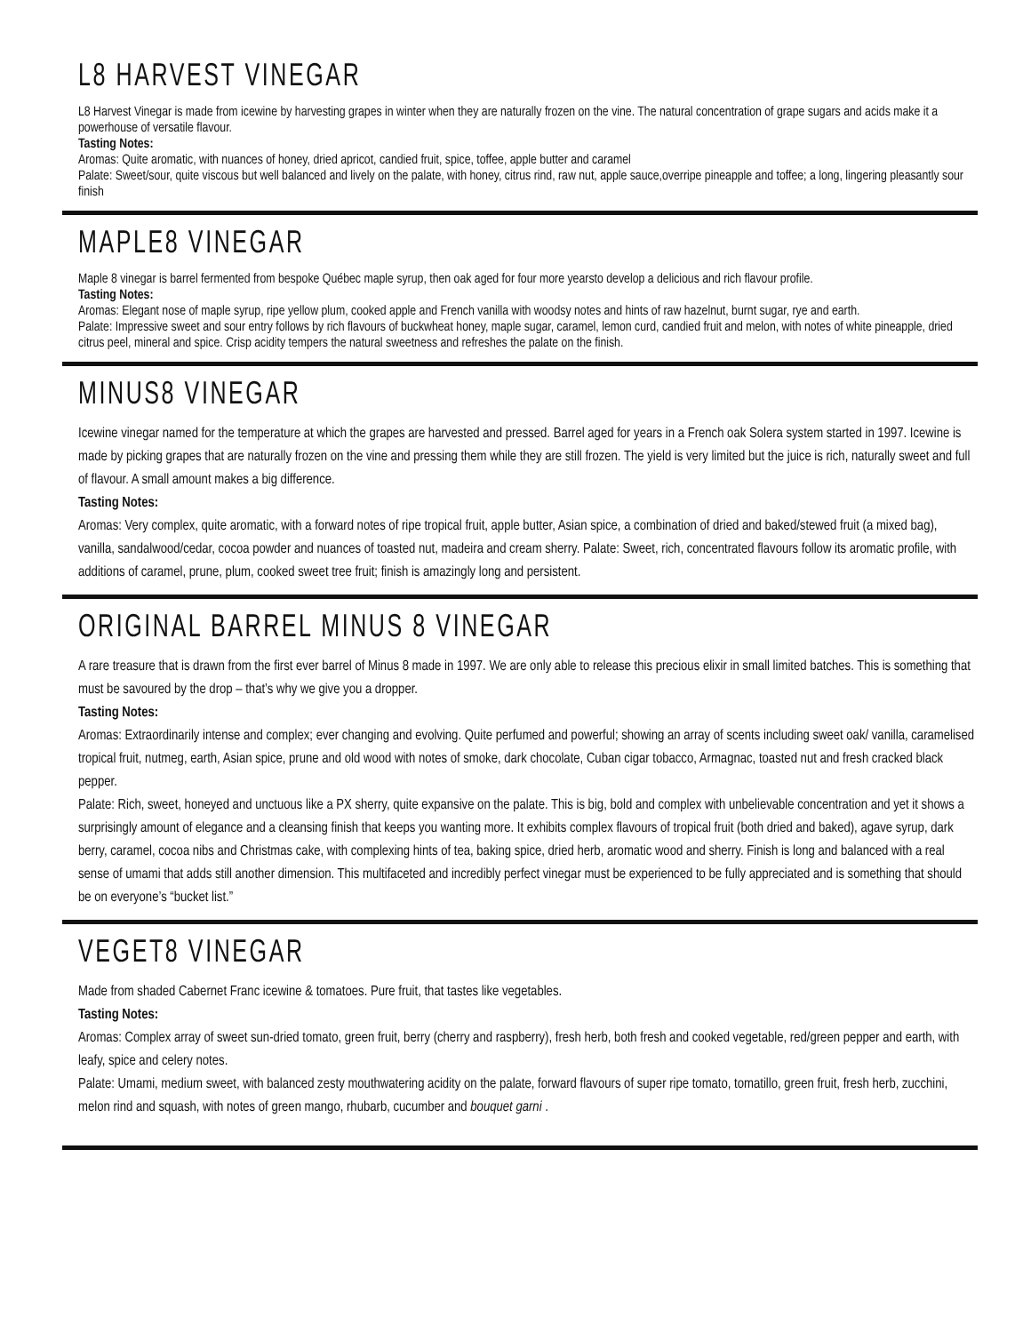L8 HARVEST VINEGAR
L8 Harvest Vinegar is made from icewine by harvesting grapes in winter when they are naturally frozen on the vine. The natural concentration of grape sugars and acids make it a powerhouse of versatile flavour.
Tasting Notes:
Aromas: Quite aromatic, with nuances of honey, dried apricot, candied fruit, spice, toffee, apple butter and caramel
Palate: Sweet/sour, quite viscous but well balanced and lively on the palate, with honey, citrus rind, raw nut, apple sauce,overripe pineapple and toffee; a long, lingering pleasantly sour finish
MAPLE8 VINEGAR
Maple 8 vinegar is barrel fermented from bespoke Québec maple syrup, then oak aged for four more yearsto develop a delicious and rich flavour profile.
Tasting Notes:
Aromas: Elegant nose of maple syrup, ripe yellow plum, cooked apple and French vanilla with woodsy notes and hints of raw hazelnut, burnt sugar, rye and earth.
Palate: Impressive sweet and sour entry follows by rich flavours of buckwheat honey, maple sugar, caramel, lemon curd, candied fruit and melon, with notes of white pineapple, dried citrus peel, mineral and spice. Crisp acidity tempers the natural sweetness and refreshes the palate on the finish.
MINUS8 VINEGAR
Icewine vinegar named for the temperature at which the grapes are harvested and pressed. Barrel aged for years in a French oak Solera system started in 1997. Icewine is made by picking grapes that are naturally frozen on the vine and pressing them while they are still frozen. The yield is very limited but the juice is rich, naturally sweet and full of flavour. A small amount makes a big difference.
Tasting Notes:
Aromas: Very complex, quite aromatic, with a forward notes of ripe tropical fruit, apple butter, Asian spice, a combination of dried and baked/stewed fruit (a mixed bag), vanilla, sandalwood/cedar, cocoa powder and nuances of toasted nut, madeira and cream sherry. Palate: Sweet, rich, concentrated flavours follow its aromatic profile, with additions of caramel, prune, plum, cooked sweet tree fruit; finish is amazingly long and persistent.
ORIGINAL BARREL MINUS 8 VINEGAR
A rare treasure that is drawn from the first ever barrel of Minus 8 made in 1997. We are only able to release this precious elixir in small limited batches. This is something that must be savoured by the drop – that’s why we give you a dropper.
Tasting Notes:
Aromas: Extraordinarily intense and complex; ever changing and evolving. Quite perfumed and powerful; showing an array of scents including sweet oak/ vanilla, caramelised tropical fruit, nutmeg, earth, Asian spice, prune and old wood with notes of smoke, dark chocolate, Cuban cigar tobacco, Armagnac, toasted nut and fresh cracked black pepper.
Palate: Rich, sweet, honeyed and unctuous like a PX sherry, quite expansive on the palate. This is big, bold and complex with unbelievable concentration and yet it shows a surprisingly amount of elegance and a cleansing finish that keeps you wanting more. It exhibits complex flavours of tropical fruit (both dried and baked), agave syrup, dark berry, caramel, cocoa nibs and Christmas cake, with complexing hints of tea, baking spice, dried herb, aromatic wood and sherry. Finish is long and balanced with a real sense of umami that adds still another dimension. This multifaceted and incredibly perfect vinegar must be experienced to be fully appreciated and is something that should be on everyone’s “bucket list.”
VEGET8 VINEGAR
Made from shaded Cabernet Franc icewine & tomatoes. Pure fruit, that tastes like vegetables.
Tasting Notes:
Aromas: Complex array of sweet sun-dried tomato, green fruit, berry (cherry and raspberry), fresh herb, both fresh and cooked vegetable, red/green pepper and earth, with leafy, spice and celery notes.
Palate: Umami, medium sweet, with balanced zesty mouthwatering acidity on the palate, forward flavours of super ripe tomato, tomatillo, green fruit, fresh herb, zucchini, melon rind and squash, with notes of green mango, rhubarb, cucumber and bouquet garni .